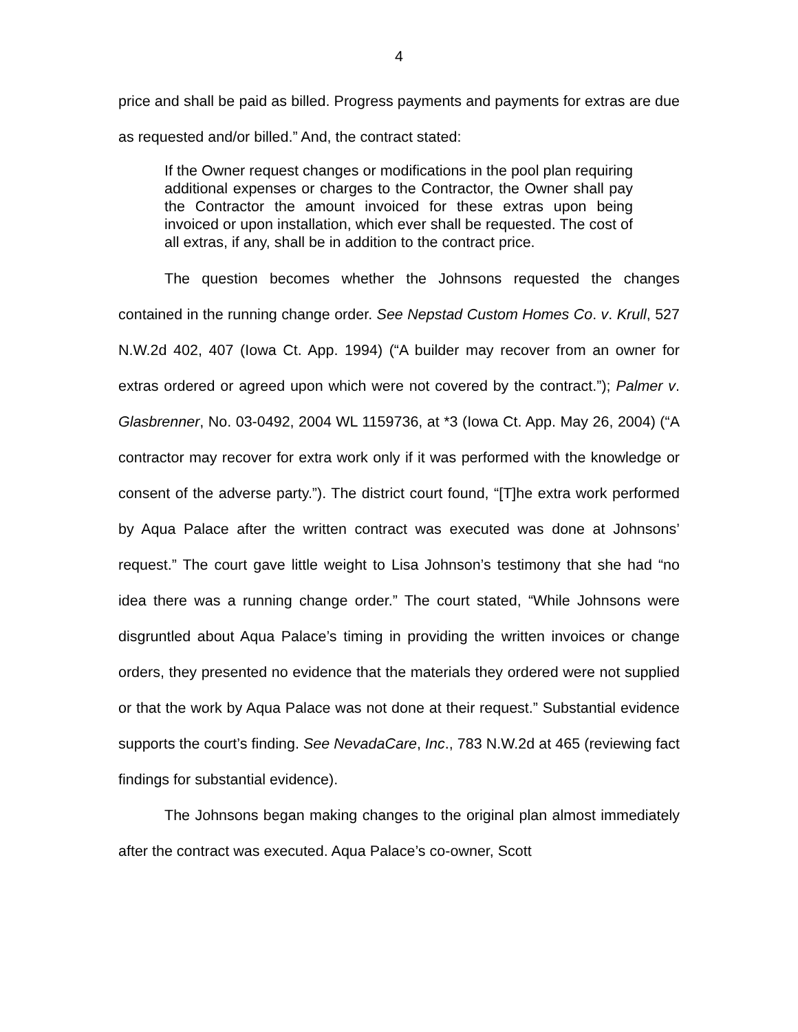4
price and shall be paid as billed. Progress payments and payments for extras are due as requested and/or billed.” And, the contract stated:
If the Owner request changes or modifications in the pool plan requiring additional expenses or charges to the Contractor, the Owner shall pay the Contractor the amount invoiced for these extras upon being invoiced or upon installation, which ever shall be requested. The cost of all extras, if any, shall be in addition to the contract price.
The question becomes whether the Johnsons requested the changes contained in the running change order. See Nepstad Custom Homes Co. v. Krull, 527 N.W.2d 402, 407 (Iowa Ct. App. 1994) (“A builder may recover from an owner for extras ordered or agreed upon which were not covered by the contract.”); Palmer v. Glasbrenner, No. 03-0492, 2004 WL 1159736, at *3 (Iowa Ct. App. May 26, 2004) (“A contractor may recover for extra work only if it was performed with the knowledge or consent of the adverse party.”). The district court found, “[T]he extra work performed by Aqua Palace after the written contract was executed was done at Johnsons’ request.” The court gave little weight to Lisa Johnson’s testimony that she had “no idea there was a running change order.” The court stated, “While Johnsons were disgruntled about Aqua Palace’s timing in providing the written invoices or change orders, they presented no evidence that the materials they ordered were not supplied or that the work by Aqua Palace was not done at their request.” Substantial evidence supports the court’s finding. See NevadaCare, Inc., 783 N.W.2d at 465 (reviewing fact findings for substantial evidence).
The Johnsons began making changes to the original plan almost immediately after the contract was executed. Aqua Palace’s co-owner, Scott